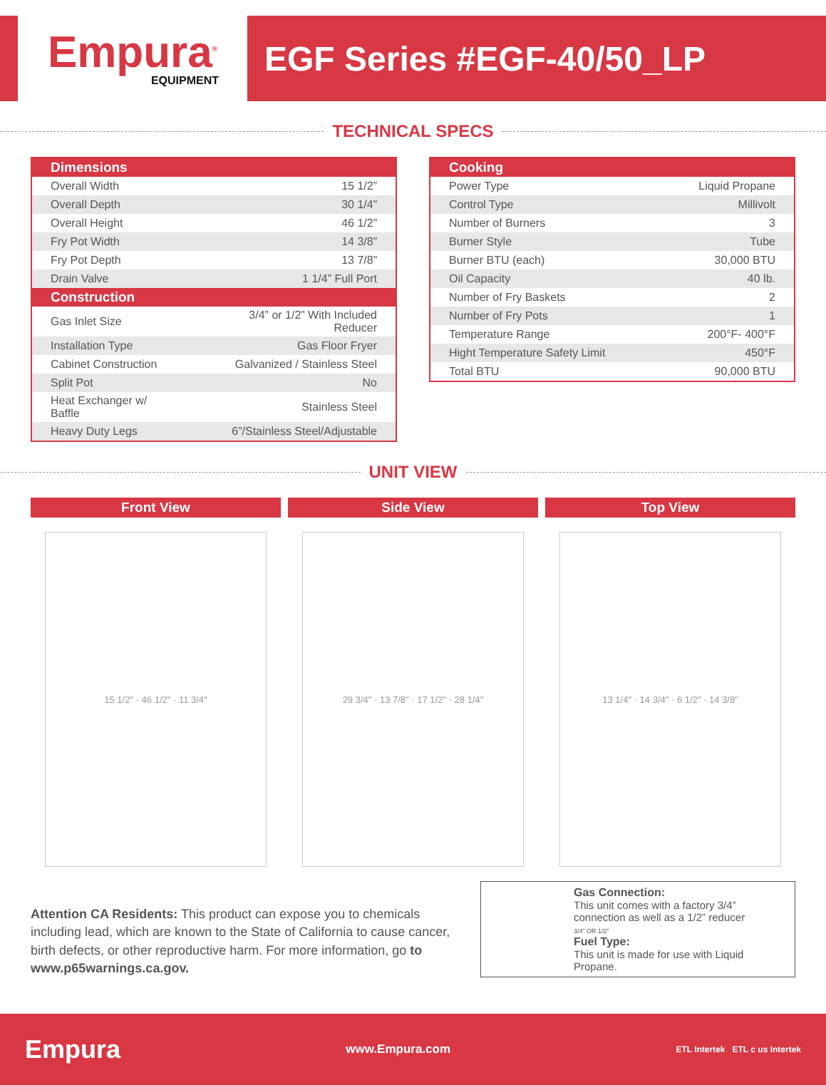Empura<sup>®</sup>
EQUIPMENT
EGF Series #EGF-40/50_LP
TECHNICAL SPECS
| Dimensions | |
| --- | --- |
| Overall Width | 15 1/2” |
| Overall Depth | 30 1/4” |
| Overall Height | 46 1/2” |
| Fry Pot Width | 14 3/8” |
| Fry Pot Depth | 13 7/8” |
| Drain Valve | 1 1/4” Full Port |
| Construction | |
| Gas Inlet Size | 3/4” or 1/2” With Included Reducer |
| Installation Type | Gas Floor Fryer |
| Cabinet Construction | Galvanized / Stainless Steel |
| Split Pot | No |
| Heat Exchanger w/ Baffle | Stainless Steel |
| Heavy Duty Legs | 6”/Stainless Steel/Adjustable |
| Cooking | |
| --- | --- |
| Power Type | Liquid Propane |
| Control Type | Millivolt |
| Number of Burners | 3 |
| Burner Style | Tube |
| Burner BTU (each) | 30,000 BTU |
| Oil Capacity | 40 lb. |
| Number of Fry Baskets | 2 |
| Number of Fry Pots | 1 |
| Temperature Range | 200°F- 400°F |
| Hight Temperature Safety Limit | 450°F |
| Total BTU | 90,000 BTU |
UNIT VIEW
Front View Side View Top View
15 1/2" · 46 1/2" · 11 3/4" 29 3/4" · 13 7/8" · 17 1/2" · 28 1/4"
13 1/4" · 14 3/4" · 6 1/2" · 14 3/8"
Attention CA Residents: This product can expose you to chemicals including lead, which are known to the State of California to cause cancer, birth defects, or other reproductive harm. For more information, go to www.p65warnings.ca.gov.
Gas Connection:
This unit comes with a factory 3/4” connection as well as a 1/2” reducer
3/4” OR 1/2”
Fuel Type:
This unit is made for use with Liquid Propane.
Empura
www.Empura.com
ETL Intertek ETL c us Intertek